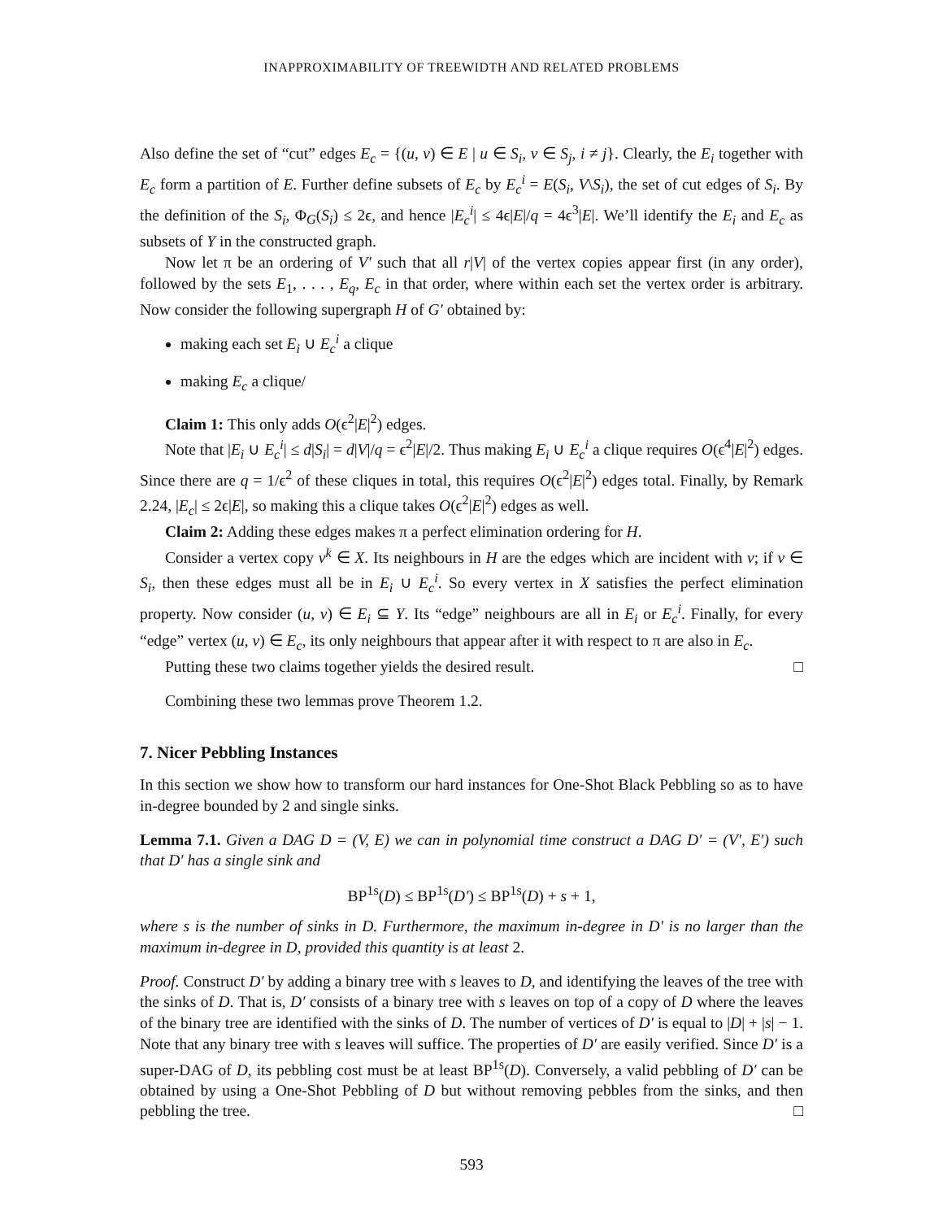INAPPROXIMABILITY OF TREEWIDTH AND RELATED PROBLEMS
Also define the set of “cut” edges E<sub>c</sub> = {(u, v) ∈ E | u ∈ S<sub>i</sub>, v ∈ S<sub>j</sub>, i ≠ j}. Clearly, the E<sub>i</sub> together with E<sub>c</sub> form a partition of E. Further define subsets of E<sub>c</sub> by E<sub>c</sub><sup>i</sup> = E(S<sub>i</sub>, V\S<sub>i</sub>), the set of cut edges of S<sub>i</sub>. By the definition of the S<sub>i</sub>, Φ<sub>G</sub>(S<sub>i</sub>) ≤ 2ϵ, and hence |E<sub>c</sub><sup>i</sup>| ≤ 4ϵ|E|/q = 4ϵ<sup>3</sup>|E|. We’ll identify the E<sub>i</sub> and E<sub>c</sub> as subsets of Y in the constructed graph.
Now let π be an ordering of V′ such that all r|V| of the vertex copies appear first (in any order), followed by the sets E<sub>1</sub>, . . . , E<sub>q</sub>, E<sub>c</sub> in that order, where within each set the vertex order is arbitrary. Now consider the following supergraph H of G′ obtained by:
making each set E<sub>i</sub> ∪ E<sub>c</sub><sup>i</sup> a clique
making E<sub>c</sub> a clique/
Claim 1: This only adds O(ϵ<sup>2</sup>|E|<sup>2</sup>) edges.
Note that |E<sub>i</sub> ∪ E<sub>c</sub><sup>i</sup>| ≤ d|S<sub>i</sub>| = d|V|/q = ϵ<sup>2</sup>|E|/2. Thus making E<sub>i</sub> ∪ E<sub>c</sub><sup>i</sup> a clique requires O(ϵ<sup>4</sup>|E|<sup>2</sup>) edges. Since there are q = 1/ϵ<sup>2</sup> of these cliques in total, this requires O(ϵ<sup>2</sup>|E|<sup>2</sup>) edges total. Finally, by Remark 2.24, |E<sub>c</sub>| ≤ 2ϵ|E|, so making this a clique takes O(ϵ<sup>2</sup>|E|<sup>2</sup>) edges as well.
Claim 2: Adding these edges makes π a perfect elimination ordering for H.
Consider a vertex copy v<sup>k</sup> ∈ X. Its neighbours in H are the edges which are incident with v; if v ∈ S<sub>i</sub>, then these edges must all be in E<sub>i</sub> ∪ E<sub>c</sub><sup>i</sup>. So every vertex in X satisfies the perfect elimination property. Now consider (u, v) ∈ E<sub>i</sub> ⊆ Y. Its “edge” neighbours are all in E<sub>i</sub> or E<sub>c</sub><sup>i</sup>. Finally, for every “edge” vertex (u, v) ∈ E<sub>c</sub>, its only neighbours that appear after it with respect to π are also in E<sub>c</sub>.
Putting these two claims together yields the desired result. □
Combining these two lemmas prove Theorem 1.2.
7. Nicer Pebbling Instances
In this section we show how to transform our hard instances for One-Shot Black Pebbling so as to have in-degree bounded by 2 and single sinks.
Lemma 7.1. Given a DAG D = (V, E) we can in polynomial time construct a DAG D′ = (V′, E′) such that D′ has a single sink and
BP<sup>1s</sup>(D) ≤ BP<sup>1s</sup>(D′) ≤ BP<sup>1s</sup>(D) + s + 1,
where s is the number of sinks in D. Furthermore, the maximum in-degree in D′ is no larger than the maximum in-degree in D, provided this quantity is at least 2.
Proof. Construct D′ by adding a binary tree with s leaves to D, and identifying the leaves of the tree with the sinks of D. That is, D′ consists of a binary tree with s leaves on top of a copy of D where the leaves of the binary tree are identified with the sinks of D. The number of vertices of D′ is equal to |D| + |s| − 1. Note that any binary tree with s leaves will suffice. The properties of D′ are easily verified. Since D′ is a super-DAG of D, its pebbling cost must be at least BP<sup>1s</sup>(D). Conversely, a valid pebbling of D′ can be obtained by using a One-Shot Pebbling of D but without removing pebbles from the sinks, and then pebbling the tree. □
593